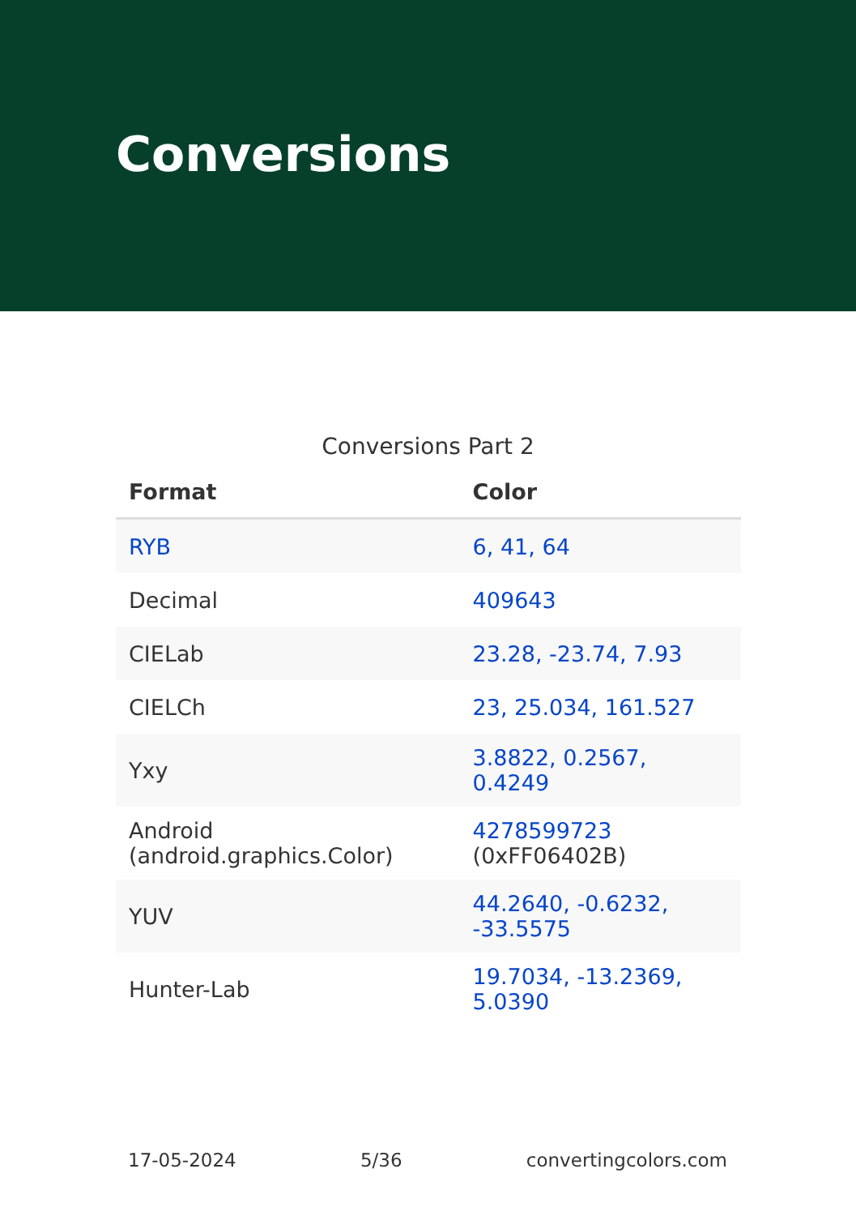Conversions
Conversions Part 2
| Format | Color |
| --- | --- |
| RYB | 6, 41, 64 |
| Decimal | 409643 |
| CIELab | 23.28, -23.74, 7.93 |
| CIELCh | 23, 25.034, 161.527 |
| Yxy | 3.8822, 0.2567, 0.4249 |
| Android (android.graphics.Color) | 4278599723 (0xFF06402B) |
| YUV | 44.2640, -0.6232, -33.5575 |
| Hunter-Lab | 19.7034, -13.2369, 5.0390 |
17-05-2024 5/36 convertingcolors.com